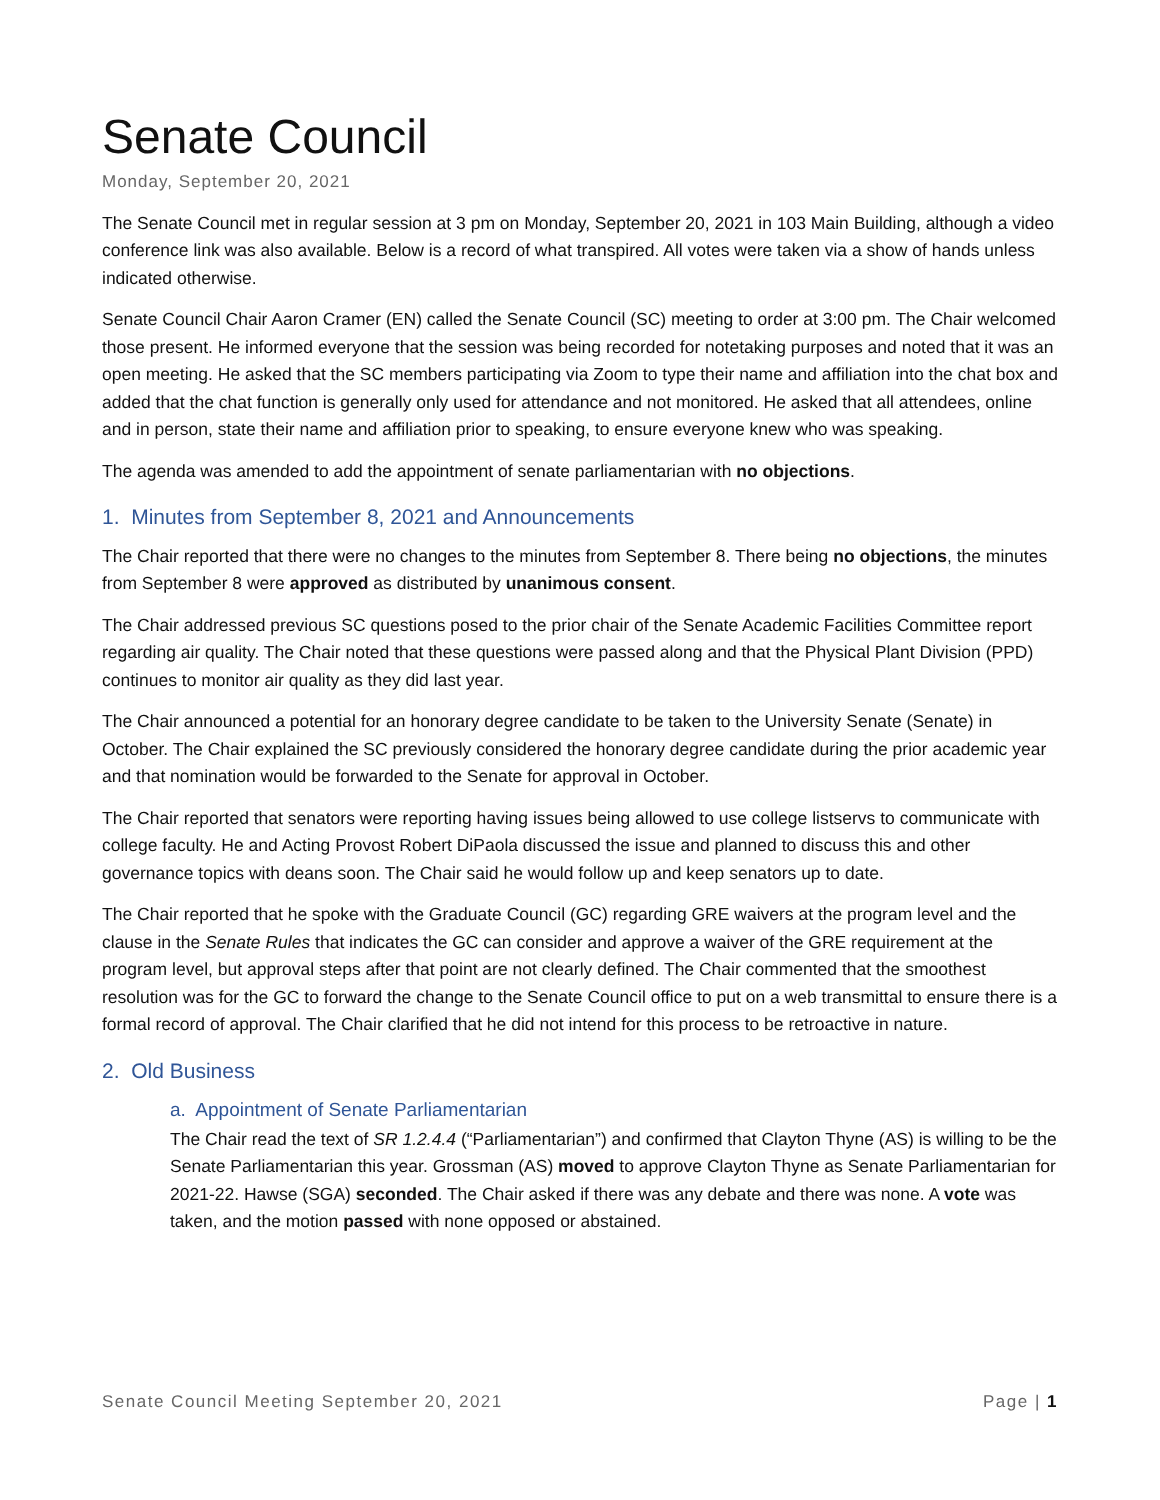Senate Council
Monday, September 20, 2021
The Senate Council met in regular session at 3 pm on Monday, September 20, 2021 in 103 Main Building, although a video conference link was also available. Below is a record of what transpired. All votes were taken via a show of hands unless indicated otherwise.
Senate Council Chair Aaron Cramer (EN) called the Senate Council (SC) meeting to order at 3:00 pm. The Chair welcomed those present. He informed everyone that the session was being recorded for notetaking purposes and noted that it was an open meeting. He asked that the SC members participating via Zoom to type their name and affiliation into the chat box and added that the chat function is generally only used for attendance and not monitored. He asked that all attendees, online and in person, state their name and affiliation prior to speaking, to ensure everyone knew who was speaking.
The agenda was amended to add the appointment of senate parliamentarian with no objections.
1. Minutes from September 8, 2021 and Announcements
The Chair reported that there were no changes to the minutes from September 8. There being no objections, the minutes from September 8 were approved as distributed by unanimous consent.
The Chair addressed previous SC questions posed to the prior chair of the Senate Academic Facilities Committee report regarding air quality. The Chair noted that these questions were passed along and that the Physical Plant Division (PPD) continues to monitor air quality as they did last year.
The Chair announced a potential for an honorary degree candidate to be taken to the University Senate (Senate) in October. The Chair explained the SC previously considered the honorary degree candidate during the prior academic year and that nomination would be forwarded to the Senate for approval in October.
The Chair reported that senators were reporting having issues being allowed to use college listservs to communicate with college faculty. He and Acting Provost Robert DiPaola discussed the issue and planned to discuss this and other governance topics with deans soon. The Chair said he would follow up and keep senators up to date.
The Chair reported that he spoke with the Graduate Council (GC) regarding GRE waivers at the program level and the clause in the Senate Rules that indicates the GC can consider and approve a waiver of the GRE requirement at the program level, but approval steps after that point are not clearly defined. The Chair commented that the smoothest resolution was for the GC to forward the change to the Senate Council office to put on a web transmittal to ensure there is a formal record of approval. The Chair clarified that he did not intend for this process to be retroactive in nature.
2. Old Business
a. Appointment of Senate Parliamentarian
The Chair read the text of SR 1.2.4.4 (“Parliamentarian”) and confirmed that Clayton Thyne (AS) is willing to be the Senate Parliamentarian this year. Grossman (AS) moved to approve Clayton Thyne as Senate Parliamentarian for 2021-22. Hawse (SGA) seconded. The Chair asked if there was any debate and there was none. A vote was taken, and the motion passed with none opposed or abstained.
Senate Council Meeting September 20, 2021 Page | 1